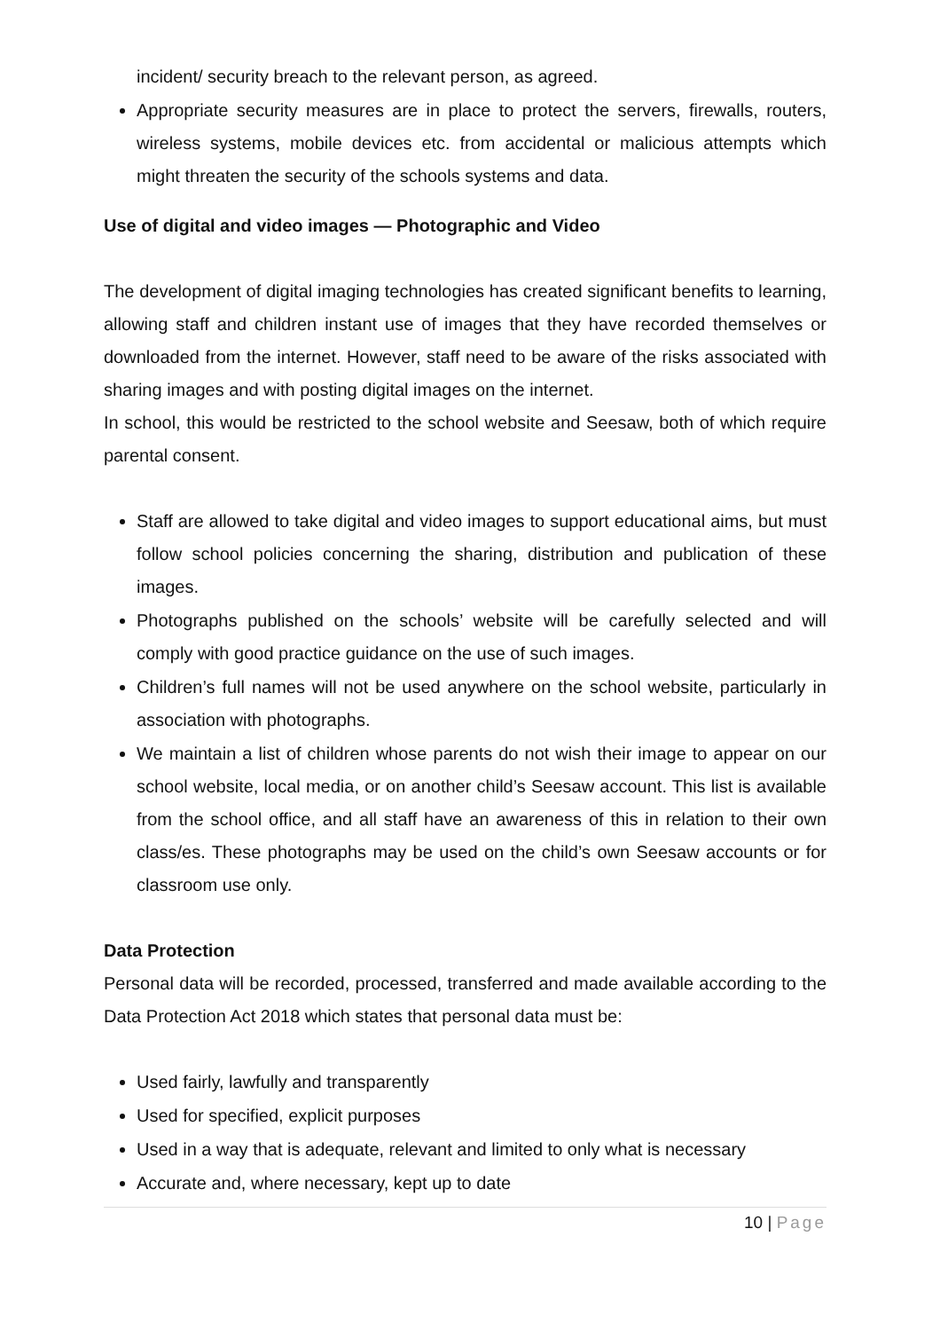incident/ security breach to the relevant person, as agreed.
Appropriate security measures are in place to protect the servers, firewalls, routers, wireless systems, mobile devices etc. from accidental or malicious attempts which might threaten the security of the schools systems and data.
Use of digital and video images — Photographic and Video
The development of digital imaging technologies has created significant benefits to learning, allowing staff and children instant use of images that they have recorded themselves or downloaded from the internet. However, staff need to be aware of the risks associated with sharing images and with posting digital images on the internet.
In school, this would be restricted to the school website and Seesaw, both of which require parental consent.
Staff are allowed to take digital and video images to support educational aims, but must follow school policies concerning the sharing, distribution and publication of these images.
Photographs published on the schools’ website will be carefully selected and will comply with good practice guidance on the use of such images.
Children’s full names will not be used anywhere on the school website, particularly in association with photographs.
We maintain a list of children whose parents do not wish their image to appear on our school website, local media, or on another child’s Seesaw account. This list is available from the school office, and all staff have an awareness of this in relation to their own class/es. These photographs may be used on the child’s own Seesaw accounts or for classroom use only.
Data Protection
Personal data will be recorded, processed, transferred and made available according to the Data Protection Act 2018 which states that personal data must be:
Used fairly, lawfully and transparently
Used for specified, explicit purposes
Used in a way that is adequate, relevant and limited to only what is necessary
Accurate and, where necessary, kept up to date
10 | Page